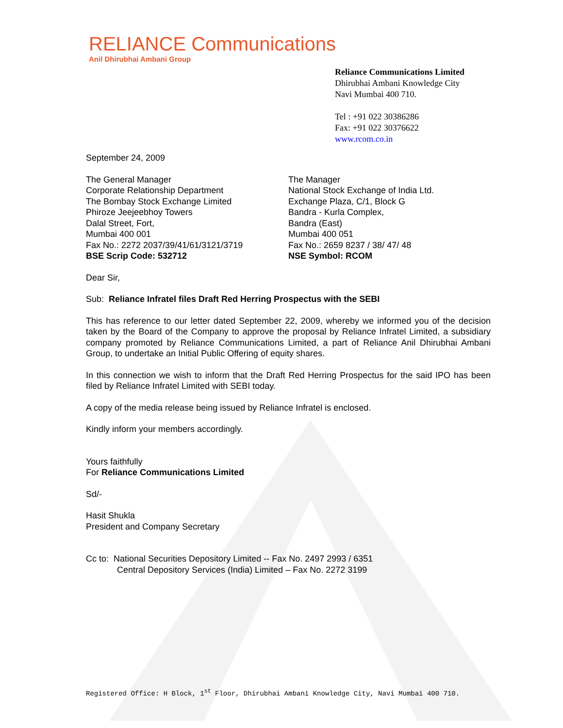RELIANCE Communications
Anil Dhirubhai Ambani Group
Reliance Communications Limited
Dhirubhai Ambani Knowledge City
Navi Mumbai 400 710.
Tel : +91 022 30386286
Fax: +91 022 30376622
www.rcom.co.in
September 24, 2009
The General Manager
Corporate Relationship Department
The Bombay Stock Exchange Limited
Phiroze Jeejeebhoy Towers
Dalal Street, Fort,
Mumbai 400 001
Fax No.: 2272 2037/39/41/61/3121/3719
BSE Scrip Code: 532712
The Manager
National Stock Exchange of India Ltd.
Exchange Plaza, C/1, Block G
Bandra - Kurla Complex,
Bandra (East)
Mumbai 400 051
Fax No.: 2659 8237 / 38/ 47/ 48
NSE Symbol: RCOM
Dear Sir,
Sub: Reliance Infratel files Draft Red Herring Prospectus with the SEBI
This has reference to our letter dated September 22, 2009, whereby we informed you of the decision taken by the Board of the Company to approve the proposal by Reliance Infratel Limited, a subsidiary company promoted by Reliance Communications Limited, a part of Reliance Anil Dhirubhai Ambani Group, to undertake an Initial Public Offering of equity shares.
In this connection we wish to inform that the Draft Red Herring Prospectus for the said IPO has been filed by Reliance Infratel Limited with SEBI today.
A copy of the media release being issued by Reliance Infratel is enclosed.
Kindly inform your members accordingly.
Yours faithfully
For Reliance Communications Limited
Sd/-
Hasit Shukla
President and Company Secretary
Cc to: National Securities Depository Limited -- Fax No. 2497 2993 / 6351
Central Depository Services (India) Limited – Fax No. 2272 3199
Registered Office: H Block, 1<sup>st</sup> Floor, Dhirubhai Ambani Knowledge City, Navi Mumbai 400 710.